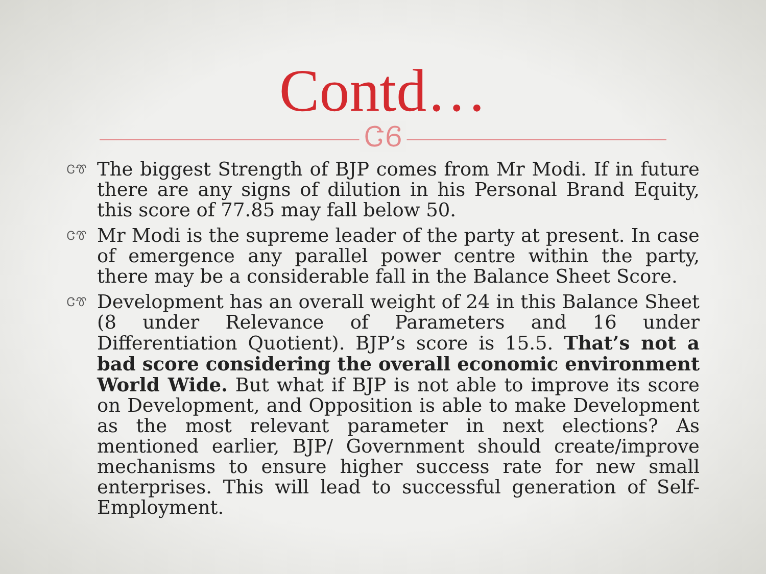Contd…
ᏣᏮ
ᏣᏡ The biggest Strength of BJP comes from Mr Modi. If in future there are any signs of dilution in his Personal Brand Equity, this score of 77.85 may fall below 50.
ᏣᏡ Mr Modi is the supreme leader of the party at present. In case of emergence any parallel power centre within the party, there may be a considerable fall in the Balance Sheet Score.
ᏣᏡ Development has an overall weight of 24 in this Balance Sheet (8 under Relevance of Parameters and 16 under Differentiation Quotient). BJP’s score is 15.5. That’s not a bad score considering the overall economic environment World Wide. But what if BJP is not able to improve its score on Development, and Opposition is able to make Development as the most relevant parameter in next elections? As mentioned earlier, BJP/ Government should create/improve mechanisms to ensure higher success rate for new small enterprises. This will lead to successful generation of Self-Employment.